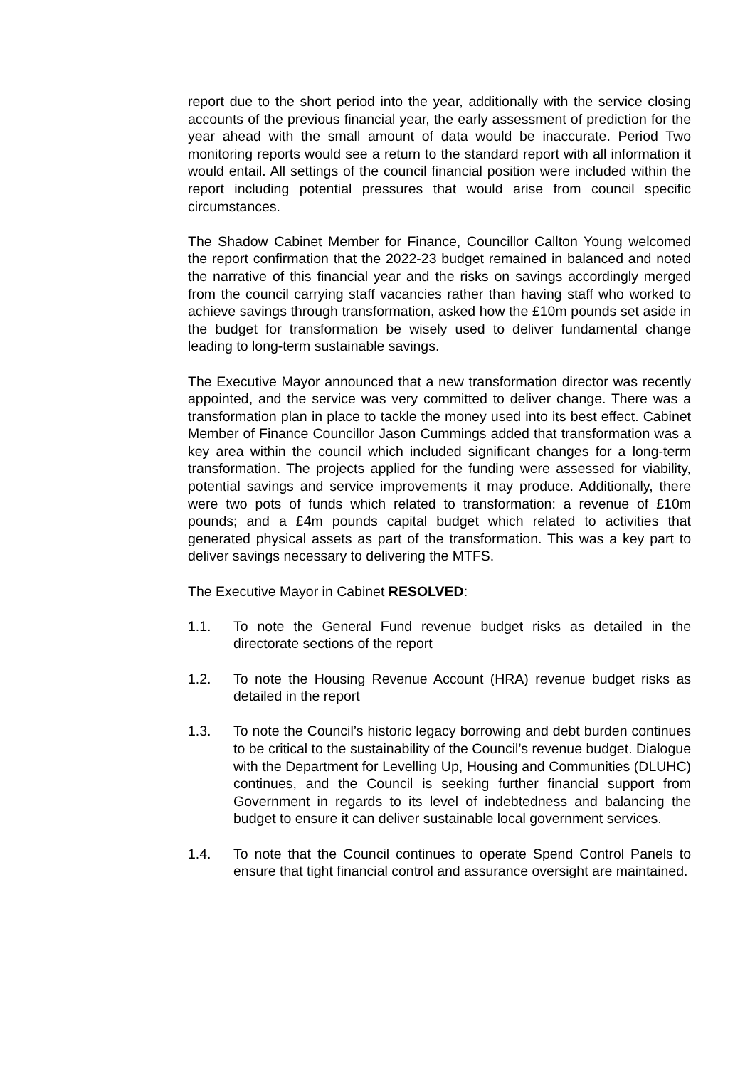report due to the short period into the year, additionally with the service closing accounts of the previous financial year, the early assessment of prediction for the year ahead with the small amount of data would be inaccurate. Period Two monitoring reports would see a return to the standard report with all information it would entail. All settings of the council financial position were included within the report including potential pressures that would arise from council specific circumstances.
The Shadow Cabinet Member for Finance, Councillor Callton Young welcomed the report confirmation that the 2022-23 budget remained in balanced and noted the narrative of this financial year and the risks on savings accordingly merged from the council carrying staff vacancies rather than having staff who worked to achieve savings through transformation, asked how the £10m pounds set aside in the budget for transformation be wisely used to deliver fundamental change leading to long-term sustainable savings.
The Executive Mayor announced that a new transformation director was recently appointed, and the service was very committed to deliver change. There was a transformation plan in place to tackle the money used into its best effect. Cabinet Member of Finance Councillor Jason Cummings added that transformation was a key area within the council which included significant changes for a long-term transformation. The projects applied for the funding were assessed for viability, potential savings and service improvements it may produce. Additionally, there were two pots of funds which related to transformation: a revenue of £10m pounds; and a £4m pounds capital budget which related to activities that generated physical assets as part of the transformation. This was a key part to deliver savings necessary to delivering the MTFS.
The Executive Mayor in Cabinet RESOLVED:
1.1. To note the General Fund revenue budget risks as detailed in the directorate sections of the report
1.2. To note the Housing Revenue Account (HRA) revenue budget risks as detailed in the report
1.3. To note the Council’s historic legacy borrowing and debt burden continues to be critical to the sustainability of the Council’s revenue budget. Dialogue with the Department for Levelling Up, Housing and Communities (DLUHC) continues, and the Council is seeking further financial support from Government in regards to its level of indebtedness and balancing the budget to ensure it can deliver sustainable local government services.
1.4. To note that the Council continues to operate Spend Control Panels to ensure that tight financial control and assurance oversight are maintained.